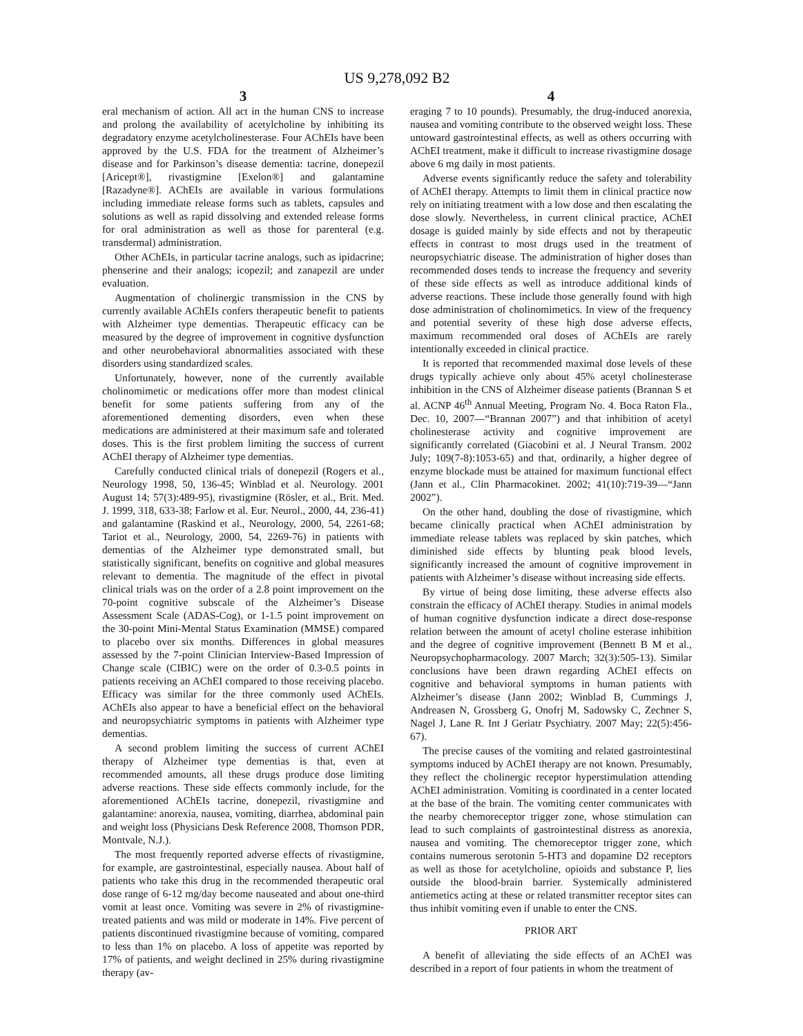US 9,278,092 B2
3
eral mechanism of action. All act in the human CNS to increase and prolong the availability of acetylcholine by inhibiting its degradatory enzyme acetylcholinesterase. Four AChEIs have been approved by the U.S. FDA for the treatment of Alzheimer’s disease and for Parkinson’s disease dementia: tacrine, donepezil [Aricept®], rivastigmine [Exelon®] and galantamine [Razadyne®]. AChEIs are available in various formulations including immediate release forms such as tablets, capsules and solutions as well as rapid dissolving and extended release forms for oral administration as well as those for parenteral (e.g. transdermal) administration.
Other AChEIs, in particular tacrine analogs, such as ipidacrine; phenserine and their analogs; icopezil; and zanapezil are under evaluation.
Augmentation of cholinergic transmission in the CNS by currently available AChEIs confers therapeutic benefit to patients with Alzheimer type dementias. Therapeutic efficacy can be measured by the degree of improvement in cognitive dysfunction and other neurobehavioral abnormalities associated with these disorders using standardized scales.
Unfortunately, however, none of the currently available cholinomimetic or medications offer more than modest clinical benefit for some patients suffering from any of the aforementioned dementing disorders, even when these medications are administered at their maximum safe and tolerated doses. This is the first problem limiting the success of current AChEI therapy of Alzheimer type dementias.
Carefully conducted clinical trials of donepezil (Rogers et al., Neurology 1998, 50, 136-45; Winblad et al. Neurology. 2001 August 14; 57(3):489-95), rivastigmine (Rösler, et al., Brit. Med. J. 1999, 318, 633-38; Farlow et al. Eur. Neurol., 2000, 44, 236-41) and galantamine (Raskind et al., Neurology, 2000, 54, 2261-68; Tariot et al., Neurology, 2000, 54, 2269-76) in patients with dementias of the Alzheimer type demonstrated small, but statistically significant, benefits on cognitive and global measures relevant to dementia. The magnitude of the effect in pivotal clinical trials was on the order of a 2.8 point improvement on the 70-point cognitive subscale of the Alzheimer’s Disease Assessment Scale (ADAS-Cog), or 1-1.5 point improvement on the 30-point Mini-Mental Status Examination (MMSE) compared to placebo over six months. Differences in global measures assessed by the 7-point Clinician Interview-Based Impression of Change scale (CIBIC) were on the order of 0.3-0.5 points in patients receiving an AChEI compared to those receiving placebo. Efficacy was similar for the three commonly used AChEIs. AChEIs also appear to have a beneficial effect on the behavioral and neuropsychiatric symptoms in patients with Alzheimer type dementias.
A second problem limiting the success of current AChEI therapy of Alzheimer type dementias is that, even at recommended amounts, all these drugs produce dose limiting adverse reactions. These side effects commonly include, for the aforementioned AChEIs tacrine, donepezil, rivastigmine and galantamine: anorexia, nausea, vomiting, diarrhea, abdominal pain and weight loss (Physicians Desk Reference 2008, Thomson PDR, Montvale, N.J.).
The most frequently reported adverse effects of rivastigmine, for example, are gastrointestinal, especially nausea. About half of patients who take this drug in the recommended therapeutic oral dose range of 6-12 mg/day become nauseated and about one-third vomit at least once. Vomiting was severe in 2% of rivastigmine-treated patients and was mild or moderate in 14%. Five percent of patients discontinued rivastigmine because of vomiting, compared to less than 1% on placebo. A loss of appetite was reported by 17% of patients, and weight declined in 25% during rivastigmine therapy (av-
4
eraging 7 to 10 pounds). Presumably, the drug-induced anorexia, nausea and vomiting contribute to the observed weight loss. These untoward gastrointestinal effects, as well as others occurring with AChEI treatment, make it difficult to increase rivastigmine dosage above 6 mg daily in most patients.
Adverse events significantly reduce the safety and tolerability of AChEI therapy. Attempts to limit them in clinical practice now rely on initiating treatment with a low dose and then escalating the dose slowly. Nevertheless, in current clinical practice, AChEI dosage is guided mainly by side effects and not by therapeutic effects in contrast to most drugs used in the treatment of neuropsychiatric disease. The administration of higher doses than recommended doses tends to increase the frequency and severity of these side effects as well as introduce additional kinds of adverse reactions. These include those generally found with high dose administration of cholinomimetics. In view of the frequency and potential severity of these high dose adverse effects, maximum recommended oral doses of AChEIs are rarely intentionally exceeded in clinical practice.
It is reported that recommended maximal dose levels of these drugs typically achieve only about 45% acetyl cholinesterase inhibition in the CNS of Alzheimer disease patients (Brannan S et al. ACNP 46<sup>th</sup> Annual Meeting, Program No. 4. Boca Raton Fla., Dec. 10, 2007—“Brannan 2007”) and that inhibition of acetyl cholinesterase activity and cognitive improvement are significantly correlated (Giacobini et al. J Neural Transm. 2002 July; 109(7-8):1053-65) and that, ordinarily, a higher degree of enzyme blockade must be attained for maximum functional effect (Jann et al., Clin Pharmacokinet. 2002; 41(10):719-39—“Jann 2002”).
On the other hand, doubling the dose of rivastigmine, which became clinically practical when AChEI administration by immediate release tablets was replaced by skin patches, which diminished side effects by blunting peak blood levels, significantly increased the amount of cognitive improvement in patients with Alzheimer’s disease without increasing side effects.
By virtue of being dose limiting, these adverse effects also constrain the efficacy of AChEI therapy. Studies in animal models of human cognitive dysfunction indicate a direct dose-response relation between the amount of acetyl choline esterase inhibition and the degree of cognitive improvement (Bennett B M et al., Neuropsychopharmacology. 2007 March; 32(3):505-13). Similar conclusions have been drawn regarding AChEI effects on cognitive and behavioral symptoms in human patients with Alzheimer’s disease (Jann 2002; Winblad B, Cummings J, Andreasen N, Grossberg G, Onofrj M, Sadowsky C, Zechner S, Nagel J, Lane R. Int J Geriatr Psychiatry. 2007 May; 22(5):456-67).
The precise causes of the vomiting and related gastrointestinal symptoms induced by AChEI therapy are not known. Presumably, they reflect the cholinergic receptor hyperstimulation attending AChEI administration. Vomiting is coordinated in a center located at the base of the brain. The vomiting center communicates with the nearby chemoreceptor trigger zone, whose stimulation can lead to such complaints of gastrointestinal distress as anorexia, nausea and vomiting. The chemoreceptor trigger zone, which contains numerous serotonin 5-HT3 and dopamine D2 receptors as well as those for acetylcholine, opioids and substance P, lies outside the blood-brain barrier. Systemically administered antiemetics acting at these or related transmitter receptor sites can thus inhibit vomiting even if unable to enter the CNS.
PRIOR ART
A benefit of alleviating the side effects of an AChEI was described in a report of four patients in whom the treatment of